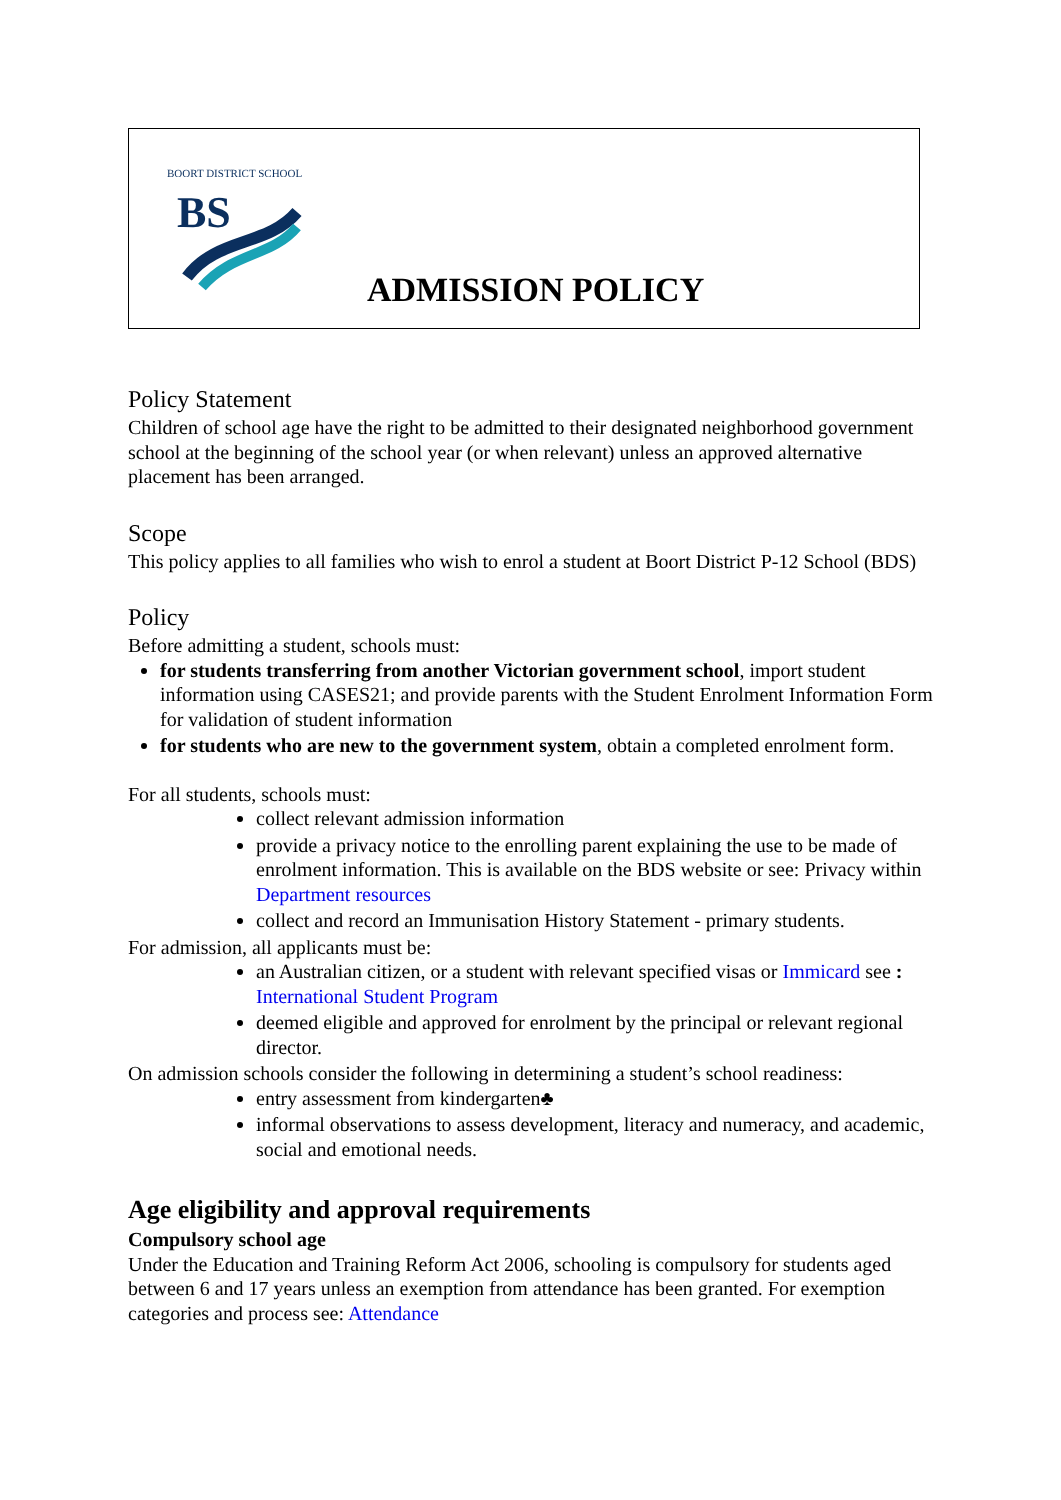BS
BOORT DISTRICT SCHOOL
ADMISSION POLICY
Policy Statement
Children of school age have the right to be admitted to their designated neighborhood government school at the beginning of the school year (or when relevant) unless an approved alternative placement has been arranged.
Scope
This policy applies to all families who wish to enrol a student at Boort District P-12 School (BDS)
Policy
Before admitting a student, schools must:
for students transferring from another Victorian government school, import student information using CASES21; and provide parents with the Student Enrolment Information Form for validation of student information
for students who are new to the government system, obtain a completed enrolment form.
For all students, schools must:
collect relevant admission information
provide a privacy notice to the enrolling parent explaining the use to be made of enrolment information. This is available on the BDS website or see: Privacy within Department resources
collect and record an Immunisation History Statement - primary students.
For admission, all applicants must be:
an Australian citizen, or a student with relevant specified visas or Immicard see : International Student Program
deemed eligible and approved for enrolment by the principal or relevant regional director.
On admission schools consider the following in determining a student’s school readiness:
entry assessment from kindergarten♣
informal observations to assess development, literacy and numeracy, and academic, social and emotional needs.
Age eligibility and approval requirements
Compulsory school age
Under the Education and Training Reform Act 2006, schooling is compulsory for students aged between 6 and 17 years unless an exemption from attendance has been granted. For exemption categories and process see: Attendance